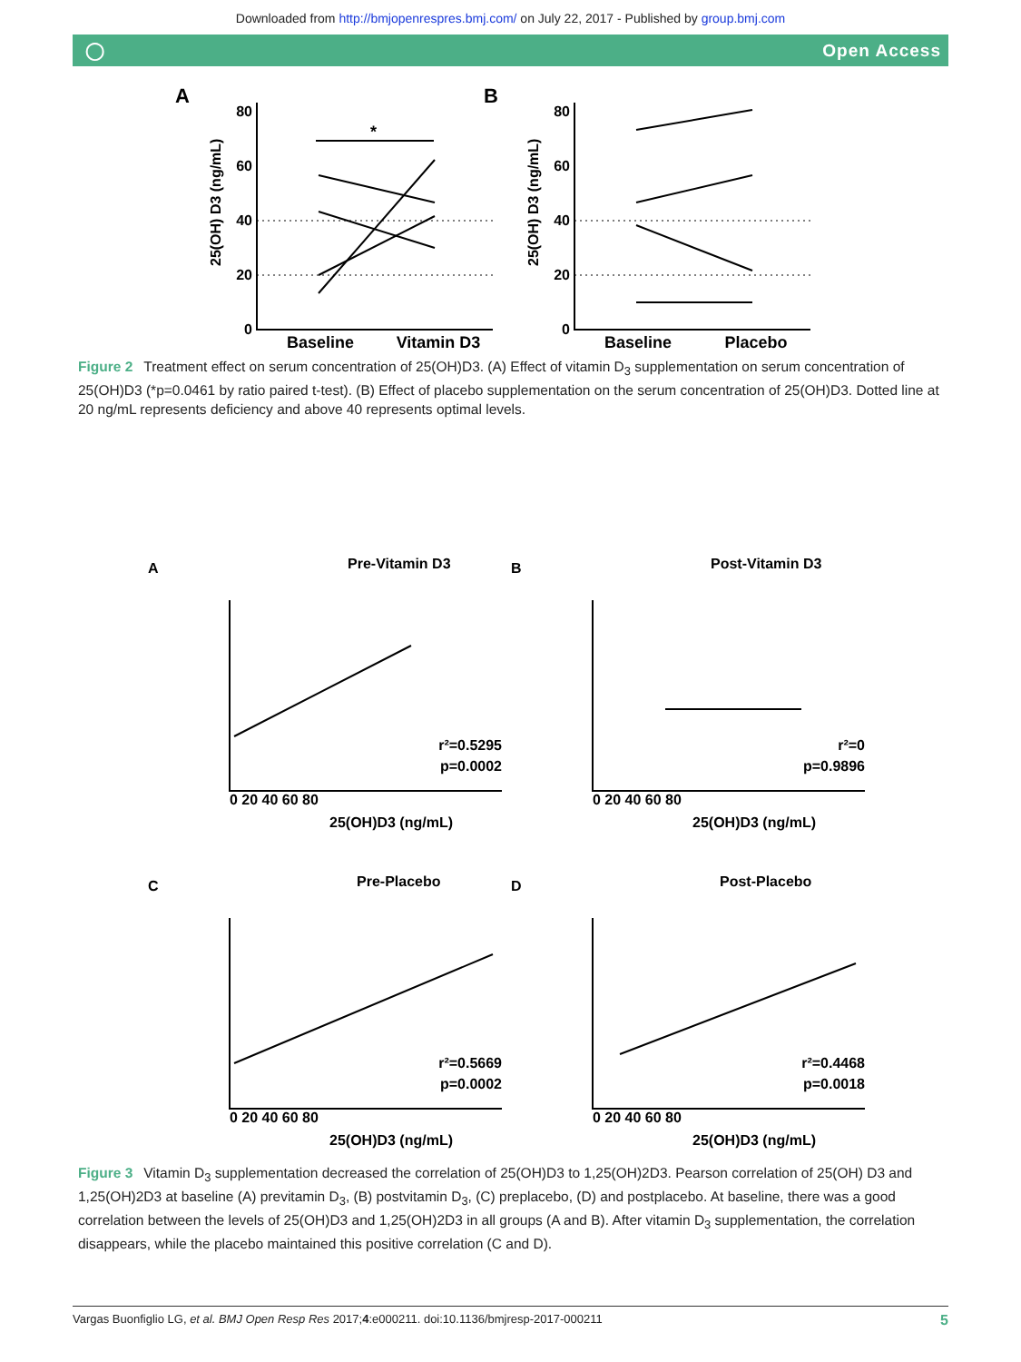Downloaded from http://bmjopenrespres.bmj.com/ on July 22, 2017 - Published by group.bmj.com
◯ Open Access
A
B
80
60
40
20
0
80
60
40
20
0
25(OH) D3 (ng/mL)
25(OH) D3 (ng/mL)
*
Baseline
Vitamin D3
Baseline
Placebo
Figure 2 Treatment effect on serum concentration of 25(OH)D3. (A) Effect of vitamin D<sub>3</sub> supplementation on serum concentration of 25(OH)D3 (*p=0.0461 by ratio paired t-test). (B) Effect of placebo supplementation on the serum concentration of 25(OH)D3. Dotted line at 20 ng/mL represents deficiency and above 40 represents optimal levels.
A
Pre-Vitamin D3
B
Post-Vitamin D3
C
Pre-Placebo
D
Post-Placebo
r²=0.5295
p=0.0002
r²=0
p=0.9896
r²=0.5669
p=0.0002
r²=0.4468
p=0.0018
25(OH)D3 (ng/mL)
25(OH)D3 (ng/mL)
25(OH)D3 (ng/mL)
25(OH)D3 (ng/mL)
0 20 40 60 80
0 20 40 60 80
0 20 40 60 80
0 20 40 60 80
Figure 3 Vitamin D<sub>3</sub> supplementation decreased the correlation of 25(OH)D3 to 1,25(OH)2D3. Pearson correlation of 25(OH) D3 and 1,25(OH)2D3 at baseline (A) previtamin D<sub>3</sub>, (B) postvitamin D<sub>3</sub>, (C) preplacebo, (D) and postplacebo. At baseline, there was a good correlation between the levels of 25(OH)D3 and 1,25(OH)2D3 in all groups (A and B). After vitamin D<sub>3</sub> supplementation, the correlation disappears, while the placebo maintained this positive correlation (C and D).
Vargas Buonfiglio LG, et al. BMJ Open Resp Res 2017;4:e000211. doi:10.1136/bmjresp-2017-000211 5